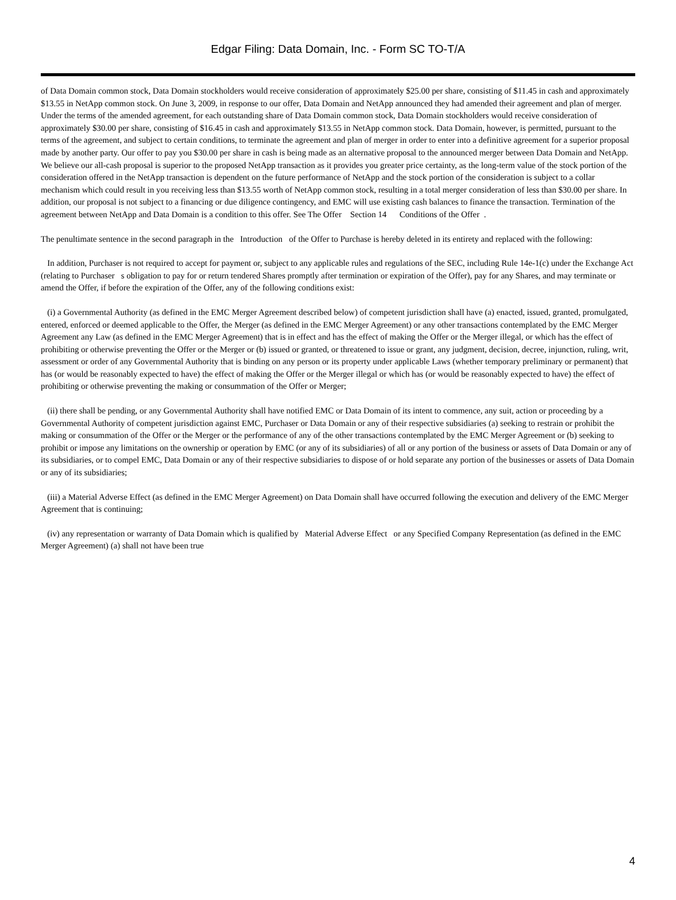Edgar Filing: Data Domain, Inc. - Form SC TO-T/A
of Data Domain common stock, Data Domain stockholders would receive consideration of approximately $25.00 per share, consisting of $11.45 in cash and approximately $13.55 in NetApp common stock. On June 3, 2009, in response to our offer, Data Domain and NetApp announced they had amended their agreement and plan of merger. Under the terms of the amended agreement, for each outstanding share of Data Domain common stock, Data Domain stockholders would receive consideration of approximately $30.00 per share, consisting of $16.45 in cash and approximately $13.55 in NetApp common stock. Data Domain, however, is permitted, pursuant to the terms of the agreement, and subject to certain conditions, to terminate the agreement and plan of merger in order to enter into a definitive agreement for a superior proposal made by another party. Our offer to pay you $30.00 per share in cash is being made as an alternative proposal to the announced merger between Data Domain and NetApp. We believe our all-cash proposal is superior to the proposed NetApp transaction as it provides you greater price certainty, as the long-term value of the stock portion of the consideration offered in the NetApp transaction is dependent on the future performance of NetApp and the stock portion of the consideration is subject to a collar mechanism which could result in you receiving less than $13.55 worth of NetApp common stock, resulting in a total merger consideration of less than $30.00 per share. In addition, our proposal is not subject to a financing or due diligence contingency, and EMC will use existing cash balances to finance the transaction. Termination of the agreement between NetApp and Data Domain is a condition to this offer. See The Offer Section 14 Conditions of the Offer .
The penultimate sentence in the second paragraph in the Introduction of the Offer to Purchase is hereby deleted in its entirety and replaced with the following:
In addition, Purchaser is not required to accept for payment or, subject to any applicable rules and regulations of the SEC, including Rule 14e-1(c) under the Exchange Act (relating to Purchaser s obligation to pay for or return tendered Shares promptly after termination or expiration of the Offer), pay for any Shares, and may terminate or amend the Offer, if before the expiration of the Offer, any of the following conditions exist:
(i) a Governmental Authority (as defined in the EMC Merger Agreement described below) of competent jurisdiction shall have (a) enacted, issued, granted, promulgated, entered, enforced or deemed applicable to the Offer, the Merger (as defined in the EMC Merger Agreement) or any other transactions contemplated by the EMC Merger Agreement any Law (as defined in the EMC Merger Agreement) that is in effect and has the effect of making the Offer or the Merger illegal, or which has the effect of prohibiting or otherwise preventing the Offer or the Merger or (b) issued or granted, or threatened to issue or grant, any judgment, decision, decree, injunction, ruling, writ, assessment or order of any Governmental Authority that is binding on any person or its property under applicable Laws (whether temporary preliminary or permanent) that has (or would be reasonably expected to have) the effect of making the Offer or the Merger illegal or which has (or would be reasonably expected to have) the effect of prohibiting or otherwise preventing the making or consummation of the Offer or Merger;
(ii) there shall be pending, or any Governmental Authority shall have notified EMC or Data Domain of its intent to commence, any suit, action or proceeding by a Governmental Authority of competent jurisdiction against EMC, Purchaser or Data Domain or any of their respective subsidiaries (a) seeking to restrain or prohibit the making or consummation of the Offer or the Merger or the performance of any of the other transactions contemplated by the EMC Merger Agreement or (b) seeking to prohibit or impose any limitations on the ownership or operation by EMC (or any of its subsidiaries) of all or any portion of the business or assets of Data Domain or any of its subsidiaries, or to compel EMC, Data Domain or any of their respective subsidiaries to dispose of or hold separate any portion of the businesses or assets of Data Domain or any of its subsidiaries;
(iii) a Material Adverse Effect (as defined in the EMC Merger Agreement) on Data Domain shall have occurred following the execution and delivery of the EMC Merger Agreement that is continuing;
(iv) any representation or warranty of Data Domain which is qualified by Material Adverse Effect or any Specified Company Representation (as defined in the EMC Merger Agreement) (a) shall not have been true
4